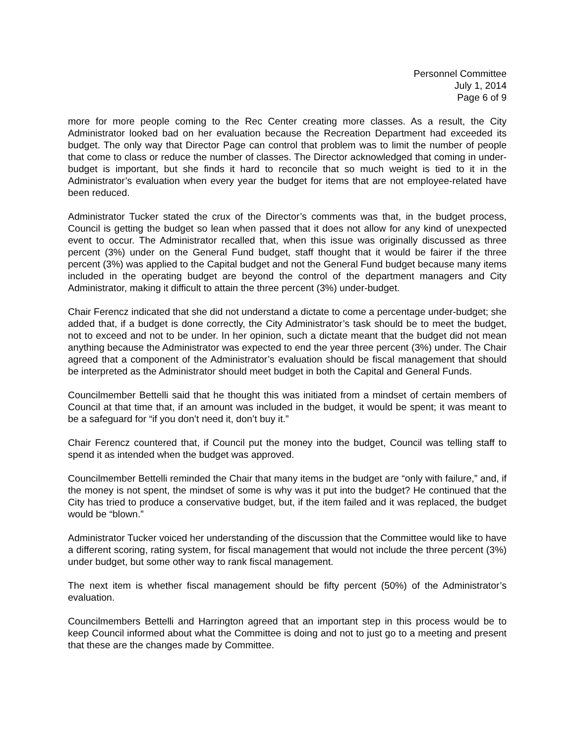Personnel Committee
July 1, 2014
Page 6 of 9
more for more people coming to the Rec Center creating more classes. As a result, the City Administrator looked bad on her evaluation because the Recreation Department had exceeded its budget. The only way that Director Page can control that problem was to limit the number of people that come to class or reduce the number of classes. The Director acknowledged that coming in under-budget is important, but she finds it hard to reconcile that so much weight is tied to it in the Administrator’s evaluation when every year the budget for items that are not employee-related have been reduced.
Administrator Tucker stated the crux of the Director’s comments was that, in the budget process, Council is getting the budget so lean when passed that it does not allow for any kind of unexpected event to occur. The Administrator recalled that, when this issue was originally discussed as three percent (3%) under on the General Fund budget, staff thought that it would be fairer if the three percent (3%) was applied to the Capital budget and not the General Fund budget because many items included in the operating budget are beyond the control of the department managers and City Administrator, making it difficult to attain the three percent (3%) under-budget.
Chair Ferencz indicated that she did not understand a dictate to come a percentage under-budget; she added that, if a budget is done correctly, the City Administrator’s task should be to meet the budget, not to exceed and not to be under. In her opinion, such a dictate meant that the budget did not mean anything because the Administrator was expected to end the year three percent (3%) under. The Chair agreed that a component of the Administrator’s evaluation should be fiscal management that should be interpreted as the Administrator should meet budget in both the Capital and General Funds.
Councilmember Bettelli said that he thought this was initiated from a mindset of certain members of Council at that time that, if an amount was included in the budget, it would be spent; it was meant to be a safeguard for “if you don’t need it, don’t buy it.”
Chair Ferencz countered that, if Council put the money into the budget, Council was telling staff to spend it as intended when the budget was approved.
Councilmember Bettelli reminded the Chair that many items in the budget are “only with failure,” and, if the money is not spent, the mindset of some is why was it put into the budget? He continued that the City has tried to produce a conservative budget, but, if the item failed and it was replaced, the budget would be “blown.”
Administrator Tucker voiced her understanding of the discussion that the Committee would like to have a different scoring, rating system, for fiscal management that would not include the three percent (3%) under budget, but some other way to rank fiscal management.
The next item is whether fiscal management should be fifty percent (50%) of the Administrator’s evaluation.
Councilmembers Bettelli and Harrington agreed that an important step in this process would be to keep Council informed about what the Committee is doing and not to just go to a meeting and present that these are the changes made by Committee.